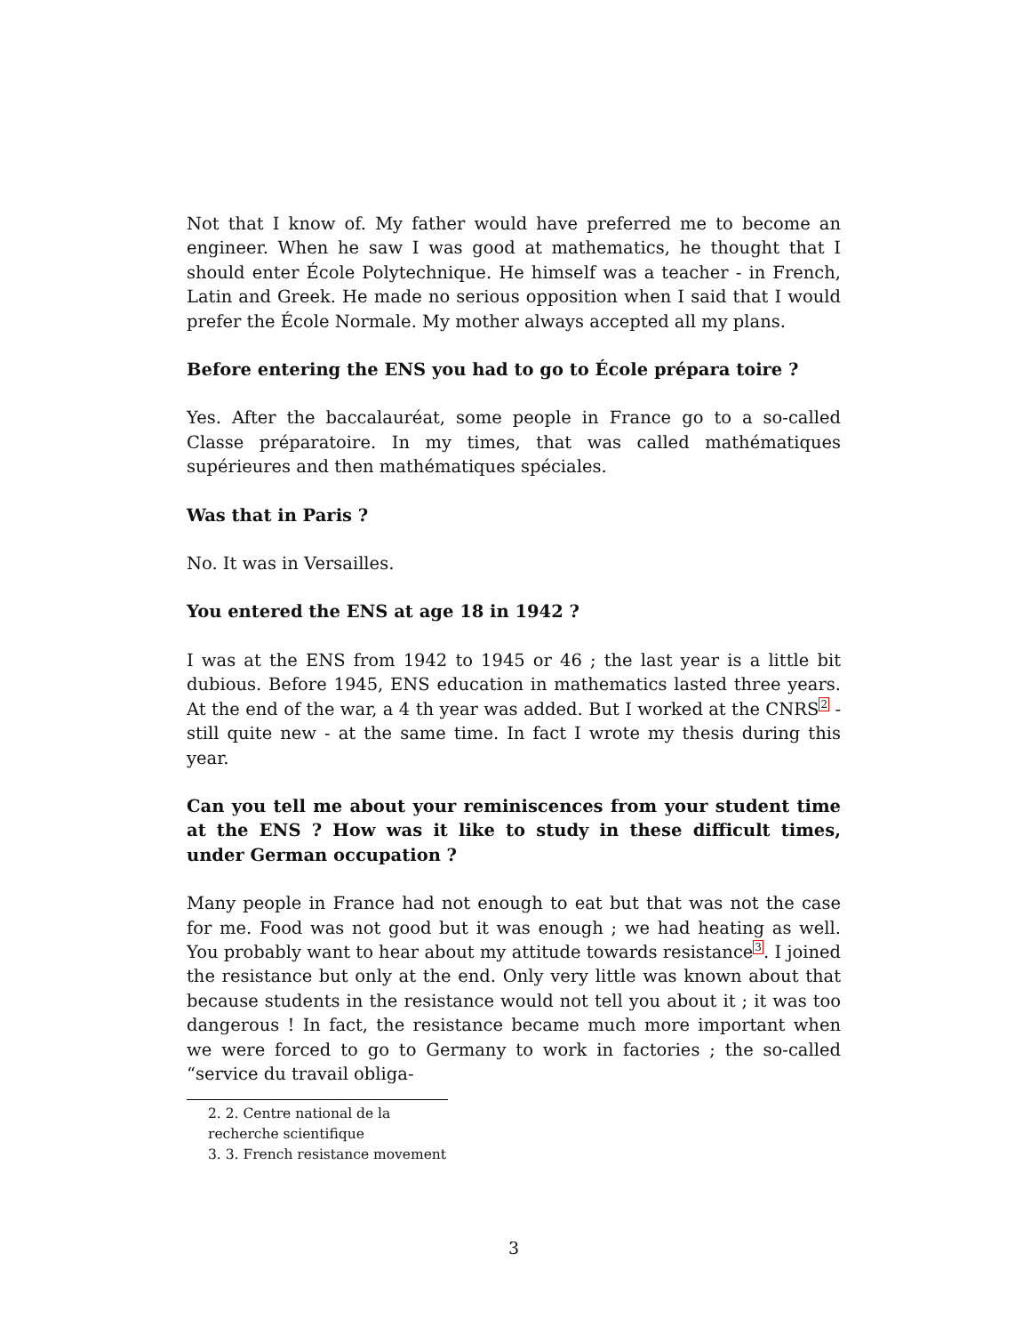Not that I know of. My father would have preferred me to become an engineer. When he saw I was good at mathematics, he thought that I should enter École Polytechnique. He himself was a teacher - in French, Latin and Greek. He made no serious opposition when I said that I would prefer the École Normale. My mother always accepted all my plans.
Before entering the ENS you had to go to École prépara toire ?
Yes. After the baccalauréat, some people in France go to a so-called Classe préparatoire. In my times, that was called mathématiques supérieures and then mathématiques spéciales.
Was that in Paris ?
No. It was in Versailles.
You entered the ENS at age 18 in 1942 ?
I was at the ENS from 1942 to 1945 or 46 ; the last year is a little bit dubious. Before 1945, ENS education in mathematics lasted three years. At the end of the war, a 4 th year was added. But I worked at the CNRS<sup>2</sup> - still quite new - at the same time. In fact I wrote my thesis during this year.
Can you tell me about your reminiscences from your student time at the ENS ? How was it like to study in these difficult times, under German occupation ?
Many people in France had not enough to eat but that was not the case for me. Food was not good but it was enough ; we had heating as well. You probably want to hear about my attitude towards resistance<sup>3</sup>. I joined the resistance but only at the end. Only very little was known about that because students in the resistance would not tell you about it ; it was too dangerous ! In fact, the resistance became much more important when we were forced to go to Germany to work in factories ; the so-called “service du travail obliga-
2. 2. Centre national de la recherche scientifique
3. 3. French resistance movement
3